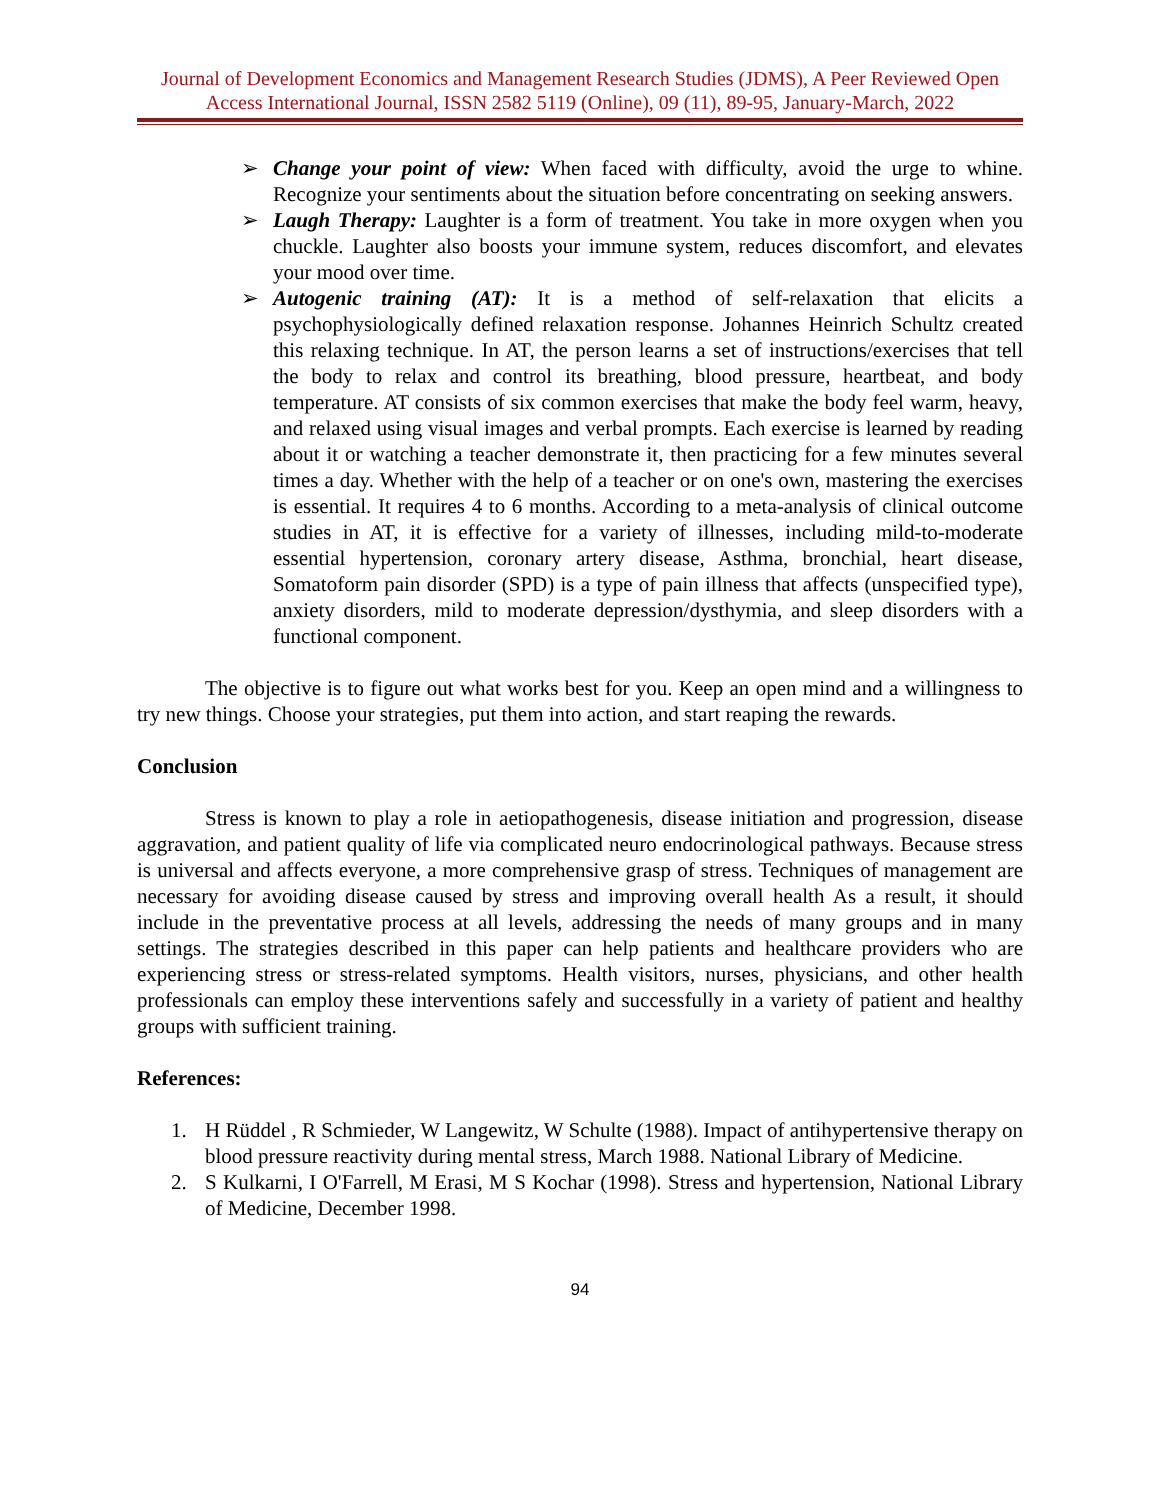Journal of Development Economics and Management Research Studies (JDMS), A Peer Reviewed Open Access International Journal, ISSN 2582 5119 (Online), 09 (11), 89-95, January-March, 2022
➢ Change your point of view: When faced with difficulty, avoid the urge to whine. Recognize your sentiments about the situation before concentrating on seeking answers.
➢ Laugh Therapy: Laughter is a form of treatment. You take in more oxygen when you chuckle. Laughter also boosts your immune system, reduces discomfort, and elevates your mood over time.
➢ Autogenic training (AT): It is a method of self-relaxation that elicits a psychophysiologically defined relaxation response. Johannes Heinrich Schultz created this relaxing technique. In AT, the person learns a set of instructions/exercises that tell the body to relax and control its breathing, blood pressure, heartbeat, and body temperature. AT consists of six common exercises that make the body feel warm, heavy, and relaxed using visual images and verbal prompts. Each exercise is learned by reading about it or watching a teacher demonstrate it, then practicing for a few minutes several times a day. Whether with the help of a teacher or on one's own, mastering the exercises is essential. It requires 4 to 6 months. According to a meta-analysis of clinical outcome studies in AT, it is effective for a variety of illnesses, including mild-to-moderate essential hypertension, coronary artery disease, Asthma, bronchial, heart disease, Somatoform pain disorder (SPD) is a type of pain illness that affects (unspecified type), anxiety disorders, mild to moderate depression/dysthymia, and sleep disorders with a functional component.
The objective is to figure out what works best for you. Keep an open mind and a willingness to try new things. Choose your strategies, put them into action, and start reaping the rewards.
Conclusion
Stress is known to play a role in aetiopathogenesis, disease initiation and progression, disease aggravation, and patient quality of life via complicated neuro endocrinological pathways. Because stress is universal and affects everyone, a more comprehensive grasp of stress. Techniques of management are necessary for avoiding disease caused by stress and improving overall health As a result, it should include in the preventative process at all levels, addressing the needs of many groups and in many settings. The strategies described in this paper can help patients and healthcare providers who are experiencing stress or stress-related symptoms. Health visitors, nurses, physicians, and other health professionals can employ these interventions safely and successfully in a variety of patient and healthy groups with sufficient training.
References:
1. H Rüddel , R Schmieder, W Langewitz, W Schulte (1988). Impact of antihypertensive therapy on blood pressure reactivity during mental stress, March 1988. National Library of Medicine.
2. S Kulkarni, I O'Farrell, M Erasi, M S Kochar (1998). Stress and hypertension, National Library of Medicine, December 1998.
94